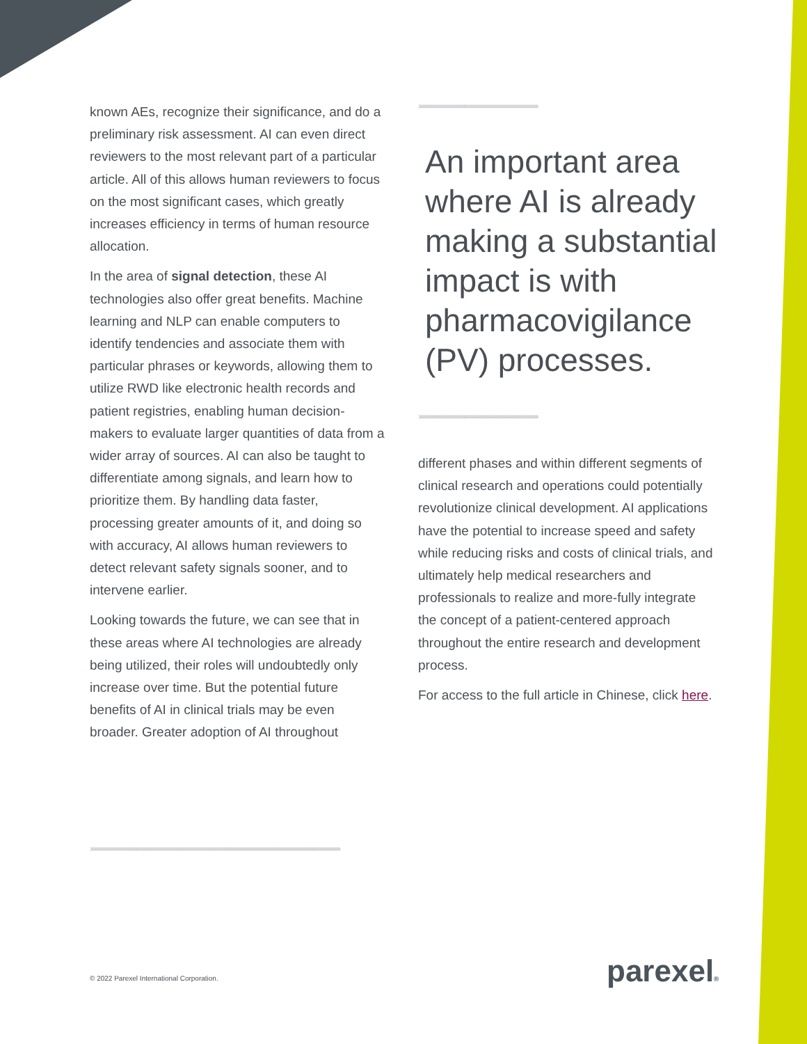known AEs, recognize their significance, and do a preliminary risk assessment. AI can even direct reviewers to the most relevant part of a particular article. All of this allows human reviewers to focus on the most significant cases, which greatly increases efficiency in terms of human resource allocation.
In the area of signal detection, these AI technologies also offer great benefits. Machine learning and NLP can enable computers to identify tendencies and associate them with particular phrases or keywords, allowing them to utilize RWD like electronic health records and patient registries, enabling human decision-makers to evaluate larger quantities of data from a wider array of sources. AI can also be taught to differentiate among signals, and learn how to prioritize them. By handling data faster, processing greater amounts of it, and doing so with accuracy, AI allows human reviewers to detect relevant safety signals sooner, and to intervene earlier.
Looking towards the future, we can see that in these areas where AI technologies are already being utilized, their roles will undoubtedly only increase over time. But the potential future benefits of AI in clinical trials may be even broader. Greater adoption of AI throughout
››››››››››››››››››››››››››››››››››››››››››››››››››››››››››››››››››››››››››››››››››››››
An important area where AI is already making a substantial impact is with pharmacovigilance (PV) processes.
››››››››››››››››››››››››››››››››››››››››››››››››››››››››››››››››››››››››››››››››››››››
different phases and within different segments of clinical research and operations could potentially revolutionize clinical development. AI applications have the potential to increase speed and safety while reducing risks and costs of clinical trials, and ultimately help medical researchers and professionals to realize and more-fully integrate the concept of a patient-centered approach throughout the entire research and development process.
For access to the full article in Chinese, click here.
››››››››››››››››››››››››››››››››››››››››››››››››››››››››››››››››››››››››››››››››››››››››››››››››››››››››››››››››››››››››››››››››››››››››››››››››››››››››››››››››››››››››››››››››››››
© 2022 Parexel International Corporation.
parexel®